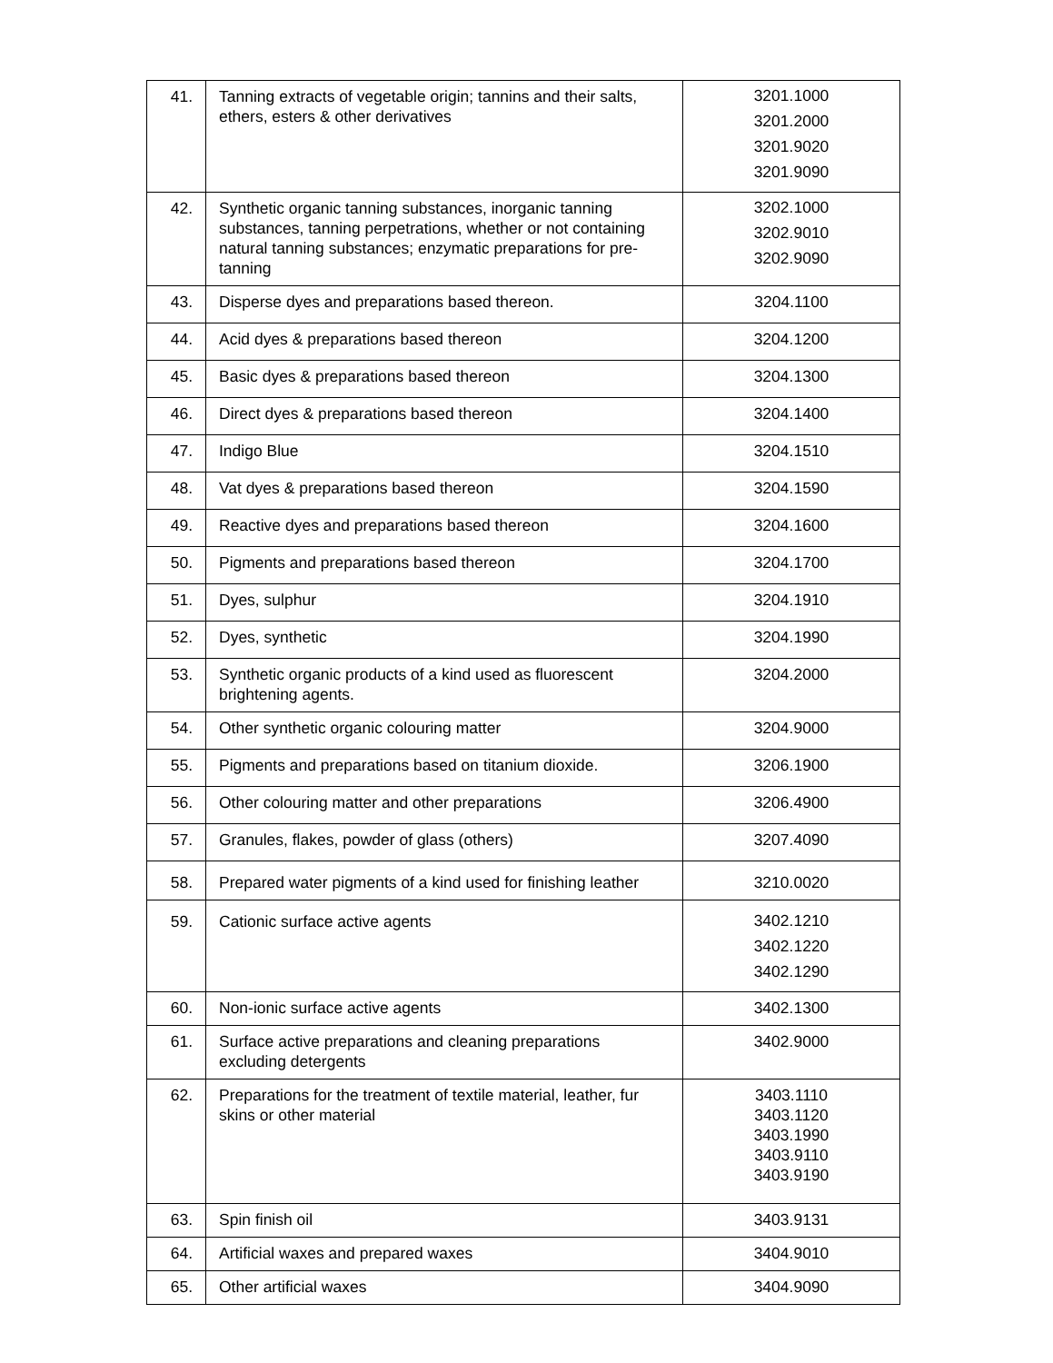| 41. | Tanning extracts of vegetable origin; tannins and their salts, ethers, esters & other derivatives | 3201.1000 3201.2000 3201.9020 3201.9090 |
| 42. | Synthetic organic tanning substances, inorganic tanning substances, tanning perpetrations, whether or not containing natural tanning substances; enzymatic preparations for pre- tanning | 3202.1000 3202.9010 3202.9090 |
| 43. | Disperse dyes and preparations based thereon. | 3204.1100 |
| 44. | Acid dyes & preparations based thereon | 3204.1200 |
| 45. | Basic dyes & preparations based thereon | 3204.1300 |
| 46. | Direct dyes & preparations based thereon | 3204.1400 |
| 47. | Indigo Blue | 3204.1510 |
| 48. | Vat dyes & preparations based thereon | 3204.1590 |
| 49. | Reactive dyes and preparations based thereon | 3204.1600 |
| 50. | Pigments and preparations based thereon | 3204.1700 |
| 51. | Dyes, sulphur | 3204.1910 |
| 52. | Dyes, synthetic | 3204.1990 |
| 53. | Synthetic organic products of a kind used as fluorescent brightening agents. | 3204.2000 |
| 54. | Other synthetic organic colouring matter | 3204.9000 |
| 55. | Pigments and preparations based on titanium dioxide. | 3206.1900 |
| 56. | Other colouring matter and other preparations | 3206.4900 |
| 57. | Granules, flakes, powder of glass (others) | 3207.4090 |
| 58. | Prepared water pigments of a kind used for finishing leather | 3210.0020 |
| 59. | Cationic surface active agents | 3402.1210 3402.1220 3402.1290 |
| 60. | Non-ionic surface active agents | 3402.1300 |
| 61. | Surface active preparations and cleaning preparations excluding detergents | 3402.9000 |
| 62. | Preparations for the treatment of textile material, leather, fur skins or other material | 3403.1110 3403.1120 3403.1990 3403.9110 3403.9190 |
| 63. | Spin finish oil | 3403.9131 |
| 64. | Artificial waxes and prepared waxes | 3404.9010 |
| 65. | Other artificial waxes | 3404.9090 |